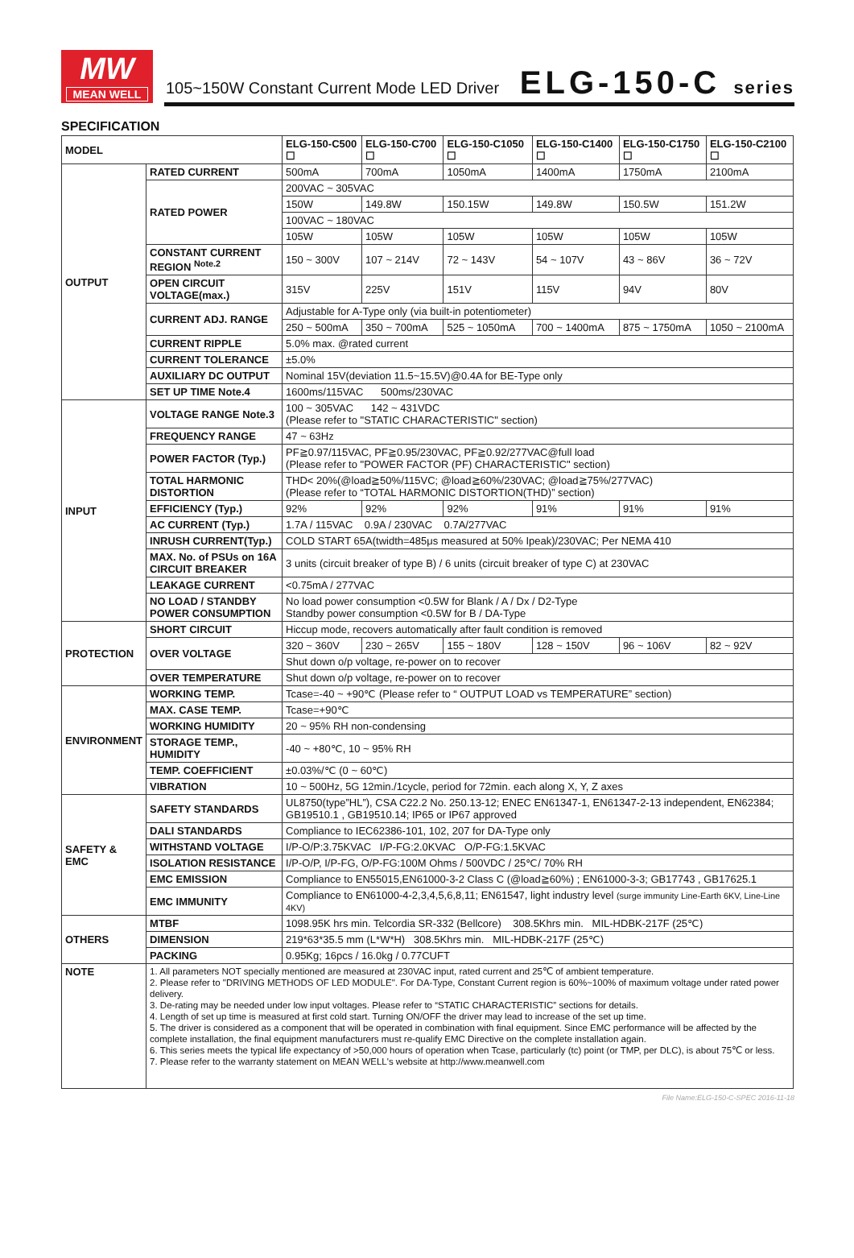MW
MEAN WELL
105~150W Constant Current Mode LED Driver
ELG-150-C series
SPECIFICATION
| MODEL | | ELG-150-C500 ☐ | ELG-150-C700 ☐ | ELG-150-C1050 ☐ | ELG-150-C1400 ☐ | ELG-150-C1750 ☐ | ELG-150-C2100 ☐ |
| --- | --- | --- | --- | --- | --- | --- | --- |
| OUTPUT | RATED CURRENT | 500mA | 700mA | 1050mA | 1400mA | 1750mA | 2100mA |
| | RATED POWER | 200VAC ~ 305VAC | | | | | |
| | | 150W | 149.8W | 150.15W | 149.8W | 150.5W | 151.2W |
| | | 100VAC ~ 180VAC | | | | | |
| | | 105W | 105W | 105W | 105W | 105W | 105W |
| | CONSTANT CURRENT REGION <sup>Note.2</sup> | 150 ~ 300V | 107 ~ 214V | 72 ~ 143V | 54 ~ 107V | 43 ~ 86V | 36 ~ 72V |
| | OPEN CIRCUIT VOLTAGE(max.) | 315V | 225V | 151V | 115V | 94V | 80V |
| | CURRENT ADJ. RANGE | Adjustable for A-Type only (via built-in potentiometer) | | | | | |
| | | 250 ~ 500mA | 350 ~ 700mA | 525 ~ 1050mA | 700 ~ 1400mA | 875 ~ 1750mA | 1050 ~ 2100mA |
| | CURRENT RIPPLE | 5.0% max. @rated current | | | | | |
| | CURRENT TOLERANCE | ±5.0% | | | | | |
| | AUXILIARY DC OUTPUT | Nominal 15V(deviation 11.5~15.5V)@0.4A for BE-Type only | | | | | |
| | SET UP TIME Note.4 | 1600ms/115VAC 500ms/230VAC | | | | | |
| INPUT | VOLTAGE RANGE Note.3 | 100 ~ 305VAC 142 ~ 431VDC (Please refer to "STATIC CHARACTERISTIC" section) | | | | | |
| | FREQUENCY RANGE | 47 ~ 63Hz | | | | | |
| | POWER FACTOR (Typ.) | PF≧0.97/115VAC, PF≧0.95/230VAC, PF≧0.92/277VAC@full load (Please refer to "POWER FACTOR (PF) CHARACTERISTIC" section) | | | | | |
| | TOTAL HARMONIC DISTORTION | THD< 20%(@load≧50%/115VC; @load≧60%/230VAC; @load≧75%/277VAC) (Please refer to “TOTAL HARMONIC DISTORTION(THD)” section) | | | | | |
| | EFFICIENCY (Typ.) | 92% | 92% | 92% | 91% | 91% | 91% |
| | AC CURRENT (Typ.) | 1.7A / 115VAC 0.9A / 230VAC 0.7A/277VAC | | | | | |
| | INRUSH CURRENT(Typ.) | COLD START 65A(twidth=485μs measured at 50% Ipeak)/230VAC; Per NEMA 410 | | | | | |
| | MAX. No. of PSUs on 16A CIRCUIT BREAKER | 3 units (circuit breaker of type B) / 6 units (circuit breaker of type C) at 230VAC | | | | | |
| | LEAKAGE CURRENT | <0.75mA / 277VAC | | | | | |
| | NO LOAD / STANDBY POWER CONSUMPTION | No load power consumption <0.5W for Blank / A / Dx / D2-Type Standby power consumption <0.5W for B / DA-Type | | | | | |
| PROTECTION | SHORT CIRCUIT | Hiccup mode, recovers automatically after fault condition is removed | | | | | |
| | OVER VOLTAGE | 320 ~ 360V | 230 ~ 265V | 155 ~ 180V | 128 ~ 150V | 96 ~ 106V | 82 ~ 92V |
| | | Shut down o/p voltage, re-power on to recover | | | | | |
| | OVER TEMPERATURE | Shut down o/p voltage, re-power on to recover | | | | | |
| ENVIRONMENT | WORKING TEMP. | Tcase=-40 ~ +90℃ (Please refer to “ OUTPUT LOAD vs TEMPERATURE” section) | | | | | |
| | MAX. CASE TEMP. | Tcase=+90℃ | | | | | |
| | WORKING HUMIDITY | 20 ~ 95% RH non-condensing | | | | | |
| | STORAGE TEMP., HUMIDITY | -40 ~ +80℃, 10 ~ 95% RH | | | | | |
| | TEMP. COEFFICIENT | ±0.03%/℃ (0 ~ 60℃) | | | | | |
| | VIBRATION | 10 ~ 500Hz, 5G 12min./1cycle, period for 72min. each along X, Y, Z axes | | | | | |
| SAFETY & EMC | SAFETY STANDARDS | UL8750(type”HL”), CSA C22.2 No. 250.13-12; ENEC EN61347-1, EN61347-2-13 independent, EN62384; GB19510.1 , GB19510.14; IP65 or IP67 approved | | | | | |
| | DALI STANDARDS | Compliance to IEC62386-101, 102, 207 for DA-Type only | | | | | |
| | WITHSTAND VOLTAGE | I/P-O/P:3.75KVAC I/P-FG:2.0KVAC O/P-FG:1.5KVAC | | | | | |
| | ISOLATION RESISTANCE | I/P-O/P, I/P-FG, O/P-FG:100M Ohms / 500VDC / 25℃/ 70% RH | | | | | |
| | EMC EMISSION | Compliance to EN55015,EN61000-3-2 Class C (@load≧60%) ; EN61000-3-3; GB17743 , GB17625.1 | | | | | |
| | EMC IMMUNITY | Compliance to EN61000-4-2,3,4,5,6,8,11; EN61547, light industry level (surge immunity Line-Earth 6KV, Line-Line 4KV) | | | | | |
| OTHERS | MTBF | 1098.95K hrs min. Telcordia SR-332 (Bellcore) 308.5Khrs min. MIL-HDBK-217F (25℃) | | | | | |
| | DIMENSION | 219*63*35.5 mm (L*W*H) 308.5Khrs min. MIL-HDBK-217F (25℃) | | | | | |
| | PACKING | 0.95Kg; 16pcs / 16.0kg / 0.77CUFT | | | | | |
| NOTE | 1. All parameters NOT specially mentioned are measured at 230VAC input, rated current and 25℃ of ambient temperature. 2. Please refer to "DRIVING METHODS OF LED MODULE". For DA-Type, Constant Current region is 60%~100% of maximum voltage under rated power delivery. 3. De-rating may be needed under low input voltages. Please refer to “STATIC CHARACTERISTIC” sections for details. 4. Length of set up time is measured at first cold start. Turning ON/OFF the driver may lead to increase of the set up time. 5. The driver is considered as a component that will be operated in combination with final equipment. Since EMC performance will be affected by the complete installation, the final equipment manufacturers must re-qualify EMC Directive on the complete installation again. 6. This series meets the typical life expectancy of >50,000 hours of operation when Tcase, particularly (tc) point (or TMP, per DLC), is about 75℃ or less. 7. Please refer to the warranty statement on MEAN WELL's website at http://www.meanwell.com | | | | | | |
File Name:ELG-150-C-SPEC 2016-11-18